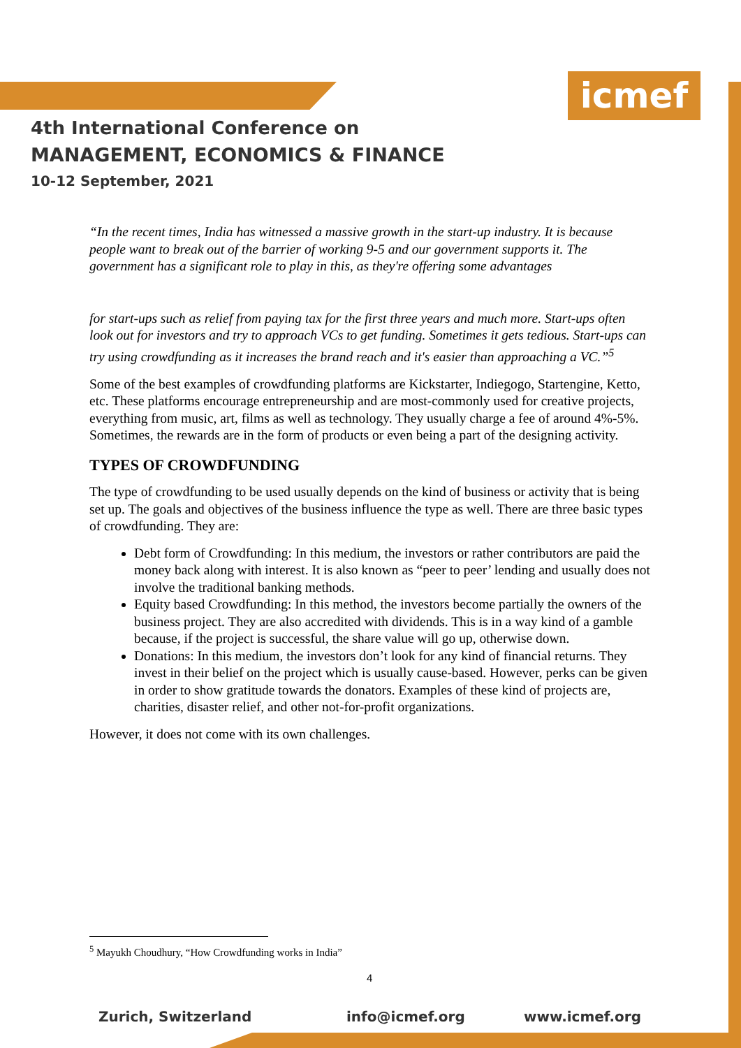icmef
4th International Conference on
MANAGEMENT, ECONOMICS & FINANCE
10-12 September, 2021
“In the recent times, India has witnessed a massive growth in the start-up industry. It is because people want to break out of the barrier of working 9-5 and our government supports it. The government has a significant role to play in this, as they're offering some advantages
for start-ups such as relief from paying tax for the first three years and much more. Start-ups often look out for investors and try to approach VCs to get funding. Sometimes it gets tedious. Start-ups can try using crowdfunding as it increases the brand reach and it's easier than approaching a VC.”<sup>5</sup>
Some of the best examples of crowdfunding platforms are Kickstarter, Indiegogo, Startengine, Ketto, etc. These platforms encourage entrepreneurship and are most-commonly used for creative projects, everything from music, art, films as well as technology. They usually charge a fee of around 4%-5%. Sometimes, the rewards are in the form of products or even being a part of the designing activity.
TYPES OF CROWDFUNDING
The type of crowdfunding to be used usually depends on the kind of business or activity that is being set up. The goals and objectives of the business influence the type as well. There are three basic types of crowdfunding. They are:
Debt form of Crowdfunding: In this medium, the investors or rather contributors are paid the money back along with interest. It is also known as “peer to peer’ lending and usually does not involve the traditional banking methods.
Equity based Crowdfunding: In this method, the investors become partially the owners of the business project. They are also accredited with dividends. This is in a way kind of a gamble because, if the project is successful, the share value will go up, otherwise down.
Donations: In this medium, the investors don’t look for any kind of financial returns. They invest in their belief on the project which is usually cause-based. However, perks can be given in order to show gratitude towards the donators. Examples of these kind of projects are, charities, disaster relief, and other not-for-profit organizations.
However, it does not come with its own challenges.
<sup>5</sup> Mayukh Choudhury, “How Crowdfunding works in India”
4
Zurich, Switzerland info@icmef.org www.icmef.org